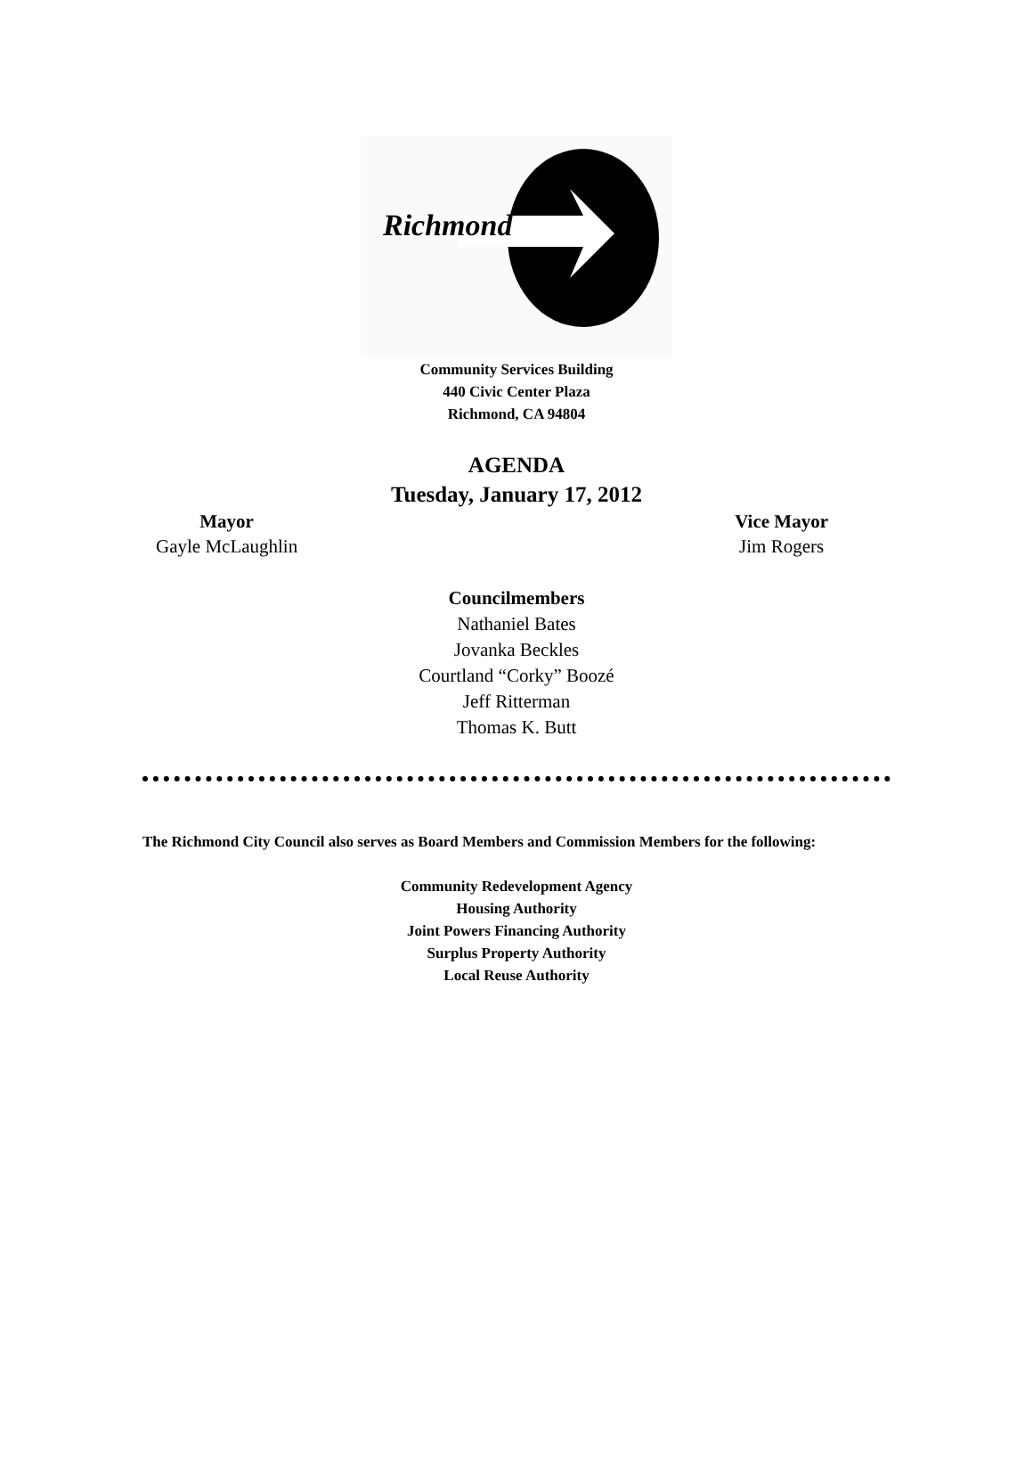Richmond
Community Services Building
440 Civic Center Plaza
Richmond, CA 94804
AGENDA
Tuesday, January 17, 2012
Mayor
Gayle McLaughlin
Vice Mayor
Jim Rogers
Councilmembers
Nathaniel Bates
Jovanka Beckles
Courtland “Corky” Boozé
Jeff Ritterman
Thomas K. Butt
The Richmond City Council also serves as Board Members and Commission Members for the following:
Community Redevelopment Agency
Housing Authority
Joint Powers Financing Authority
Surplus Property Authority
Local Reuse Authority